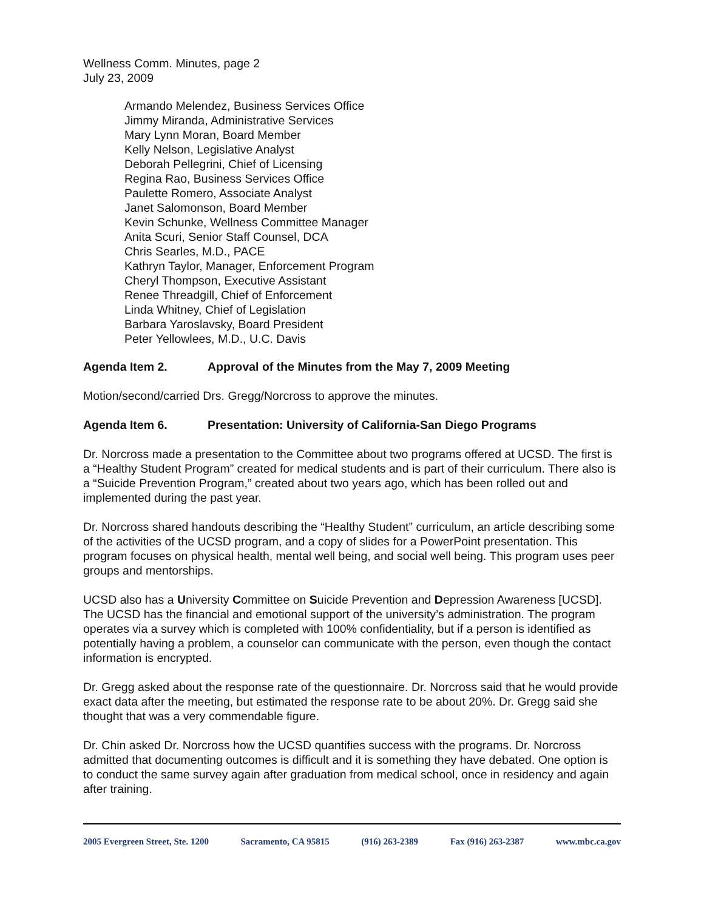Wellness Comm. Minutes, page 2
July 23, 2009
Armando Melendez, Business Services Office
Jimmy Miranda, Administrative Services
Mary Lynn Moran, Board Member
Kelly Nelson, Legislative Analyst
Deborah Pellegrini, Chief of Licensing
Regina Rao, Business Services Office
Paulette Romero, Associate Analyst
Janet Salomonson, Board Member
Kevin Schunke, Wellness Committee Manager
Anita Scuri, Senior Staff Counsel, DCA
Chris Searles, M.D., PACE
Kathryn Taylor, Manager, Enforcement Program
Cheryl Thompson, Executive Assistant
Renee Threadgill, Chief of Enforcement
Linda Whitney, Chief of Legislation
Barbara Yaroslavsky, Board President
Peter Yellowlees, M.D., U.C. Davis
Agenda Item 2. Approval of the Minutes from the May 7, 2009 Meeting
Motion/second/carried Drs. Gregg/Norcross to approve the minutes.
Agenda Item 6. Presentation: University of California-San Diego Programs
Dr. Norcross made a presentation to the Committee about two programs offered at UCSD. The first is a “Healthy Student Program” created for medical students and is part of their curriculum. There also is a “Suicide Prevention Program,” created about two years ago, which has been rolled out and implemented during the past year.
Dr. Norcross shared handouts describing the “Healthy Student” curriculum, an article describing some of the activities of the UCSD program, and a copy of slides for a PowerPoint presentation. This program focuses on physical health, mental well being, and social well being. This program uses peer groups and mentorships.
UCSD also has a University Committee on Suicide Prevention and Depression Awareness [UCSD]. The UCSD has the financial and emotional support of the university’s administration. The program operates via a survey which is completed with 100% confidentiality, but if a person is identified as potentially having a problem, a counselor can communicate with the person, even though the contact information is encrypted.
Dr. Gregg asked about the response rate of the questionnaire. Dr. Norcross said that he would provide exact data after the meeting, but estimated the response rate to be about 20%. Dr. Gregg said she thought that was a very commendable figure.
Dr. Chin asked Dr. Norcross how the UCSD quantifies success with the programs. Dr. Norcross admitted that documenting outcomes is difficult and it is something they have debated. One option is to conduct the same survey again after graduation from medical school, once in residency and again after training.
2005 Evergreen Street, Ste. 1200 Sacramento, CA 95815 (916) 263-2389 Fax (916) 263-2387 www.mbc.ca.gov